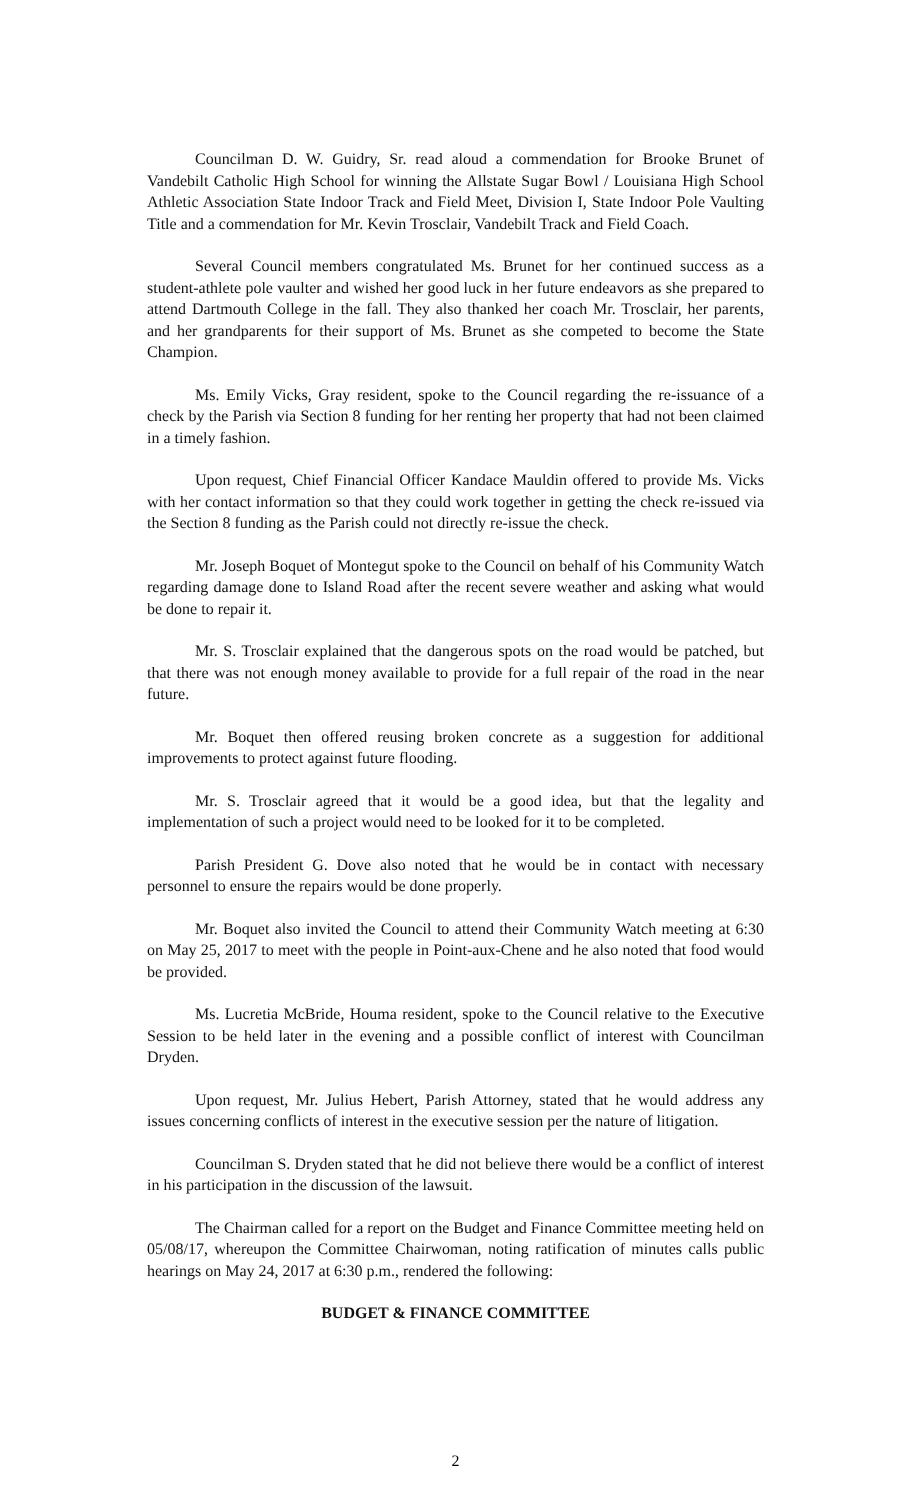Councilman D. W. Guidry, Sr. read aloud a commendation for Brooke Brunet of Vandebilt Catholic High School for winning the Allstate Sugar Bowl / Louisiana High School Athletic Association State Indoor Track and Field Meet, Division I, State Indoor Pole Vaulting Title and a commendation for Mr. Kevin Trosclair, Vandebilt Track and Field Coach.
Several Council members congratulated Ms. Brunet for her continued success as a student-athlete pole vaulter and wished her good luck in her future endeavors as she prepared to attend Dartmouth College in the fall. They also thanked her coach Mr. Trosclair, her parents, and her grandparents for their support of Ms. Brunet as she competed to become the State Champion.
Ms. Emily Vicks, Gray resident, spoke to the Council regarding the re-issuance of a check by the Parish via Section 8 funding for her renting her property that had not been claimed in a timely fashion.
Upon request, Chief Financial Officer Kandace Mauldin offered to provide Ms. Vicks with her contact information so that they could work together in getting the check re-issued via the Section 8 funding as the Parish could not directly re-issue the check.
Mr. Joseph Boquet of Montegut spoke to the Council on behalf of his Community Watch regarding damage done to Island Road after the recent severe weather and asking what would be done to repair it.
Mr. S. Trosclair explained that the dangerous spots on the road would be patched, but that there was not enough money available to provide for a full repair of the road in the near future.
Mr. Boquet then offered reusing broken concrete as a suggestion for additional improvements to protect against future flooding.
Mr. S. Trosclair agreed that it would be a good idea, but that the legality and implementation of such a project would need to be looked for it to be completed.
Parish President G. Dove also noted that he would be in contact with necessary personnel to ensure the repairs would be done properly.
Mr. Boquet also invited the Council to attend their Community Watch meeting at 6:30 on May 25, 2017 to meet with the people in Point-aux-Chene and he also noted that food would be provided.
Ms. Lucretia McBride, Houma resident, spoke to the Council relative to the Executive Session to be held later in the evening and a possible conflict of interest with Councilman Dryden.
Upon request, Mr. Julius Hebert, Parish Attorney, stated that he would address any issues concerning conflicts of interest in the executive session per the nature of litigation.
Councilman S. Dryden stated that he did not believe there would be a conflict of interest in his participation in the discussion of the lawsuit.
The Chairman called for a report on the Budget and Finance Committee meeting held on 05/08/17, whereupon the Committee Chairwoman, noting ratification of minutes calls public hearings on May 24, 2017 at 6:30 p.m., rendered the following:
BUDGET & FINANCE COMMITTEE
2